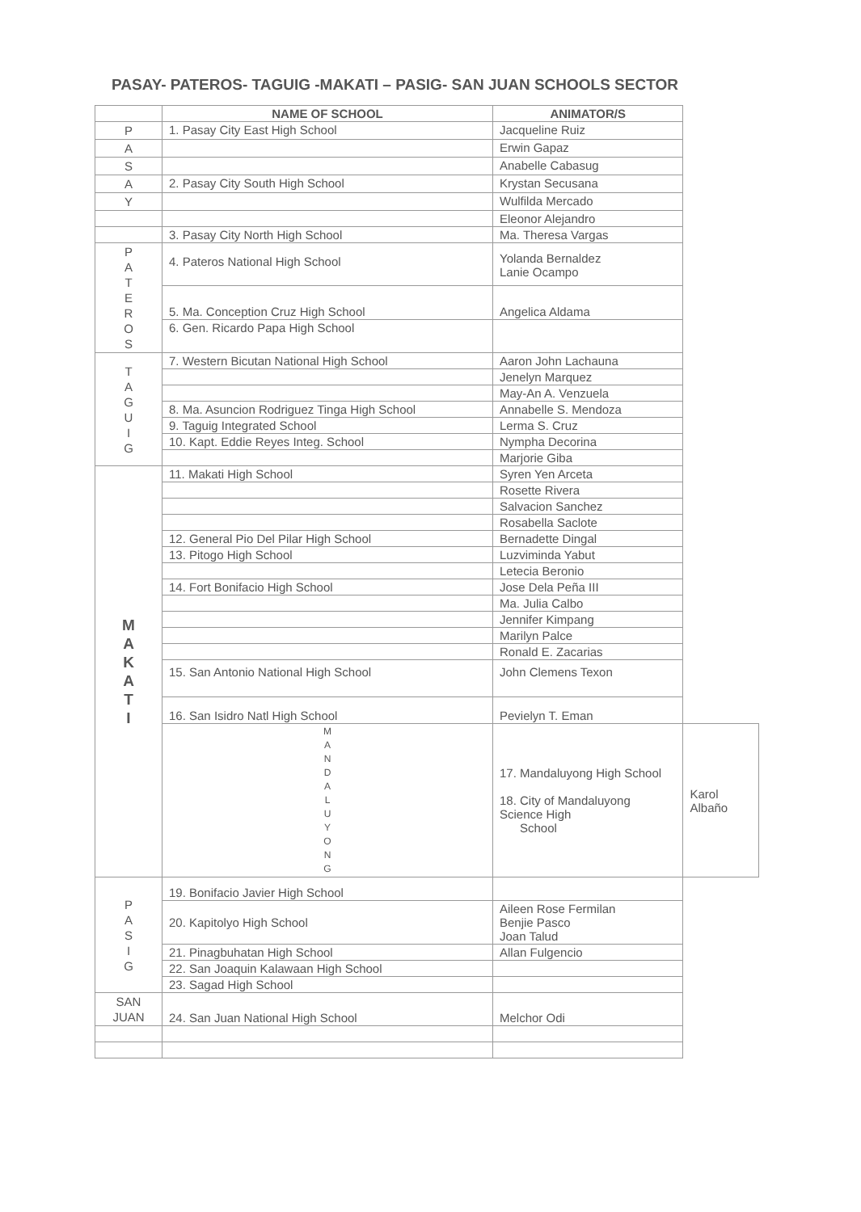PASAY- PATEROS- TAGUIG -MAKATI – PASIG- SAN JUAN SCHOOLS SECTOR
| | NAME OF SCHOOL | ANIMATOR/S | |
| --- | --- | --- | --- |
| P | 1. Pasay City East High School | Jacqueline Ruiz | |
| A | | Erwin Gapaz | |
| S | | Anabelle Cabasug | |
| A | 2. Pasay City South High School | Krystan Secusana | |
| Y | | Wulfilda Mercado | |
| | | Eleonor Alejandro | |
| | 3. Pasay City North High School | Ma. Theresa Vargas | |
| P A T E R O S | 4. Pateros National High School | Yolanda Bernaldez Lanie Ocampo | |
| | 5. Ma. Conception Cruz High School | Angelica Aldama | |
| | 6. Gen. Ricardo Papa High School | | |
| T A G U I G | 7. Western Bicutan National High School | Aaron John Lachauna | |
| | | Jenelyn Marquez | |
| | | May-An A. Venzuela | |
| | 8. Ma. Asuncion Rodriguez Tinga High School | Annabelle S. Mendoza | |
| | 9. Taguig Integrated School | Lerma S. Cruz | |
| | 10. Kapt. Eddie Reyes Integ. School | Nympha Decorina | |
| | | Marjorie Giba | |
| M A K A T I | 11. Makati High School | Syren Yen Arceta | |
| | | Rosette Rivera | |
| | | Salvacion Sanchez | |
| | | Rosabella Saclote | |
| | 12. General Pio Del Pilar High School | Bernadette Dingal | |
| | 13. Pitogo High School | Luzviminda Yabut | |
| | | Letecia Beronio | |
| | 14. Fort Bonifacio High School | Jose Dela Peña III | |
| | | Ma. Julia Calbo | |
| | | Jennifer Kimpang | |
| | | Marilyn Palce | |
| | | Ronald E. Zacarias | |
| | 15. San Antonio National High School | John Clemens Texon | |
| | 16. San Isidro Natl High School | Pevielyn T. Eman | |
| | M A N D A L U Y O N G | 17. Mandaluyong High School 18. City of Mandaluyong Science High School | Karol Albaño |
| P A S I G | 19. Bonifacio Javier High School | | |
| | 20. Kapitolyo High School | Aileen Rose Fermilan Benjie Pasco Joan Talud | |
| | 21. Pinagbuhatan High School | Allan Fulgencio | |
| | 22. San Joaquin Kalawaan High School | | |
| | 23. Sagad High School | | |
| SAN JUAN | 24. San Juan National High School | Melchor Odi | |